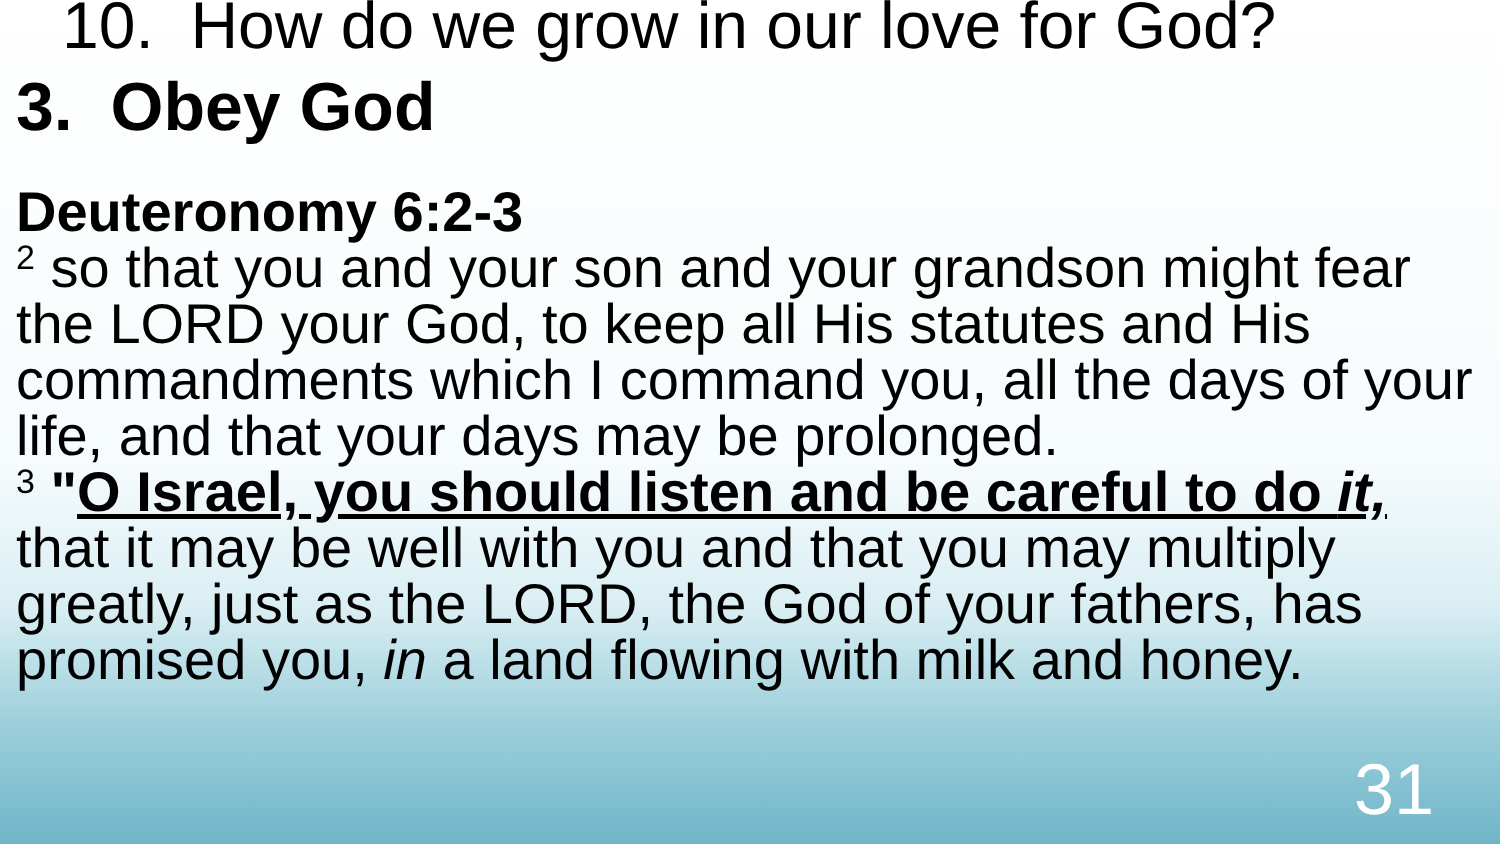10. How do we grow in our love for God?
3. Obey God
Deuteronomy 6:2-3
<sup>2</sup> so that you and your son and your grandson might fear the LORD your God, to keep all His statutes and His commandments which I command you, all the days of your life, and that your days may be prolonged.
<sup>3</sup> "O Israel, you should listen and be careful to do it,
that it may be well with you and that you may multiply greatly, just as the LORD, the God of your fathers, has promised you, in a land flowing with milk and honey.
31